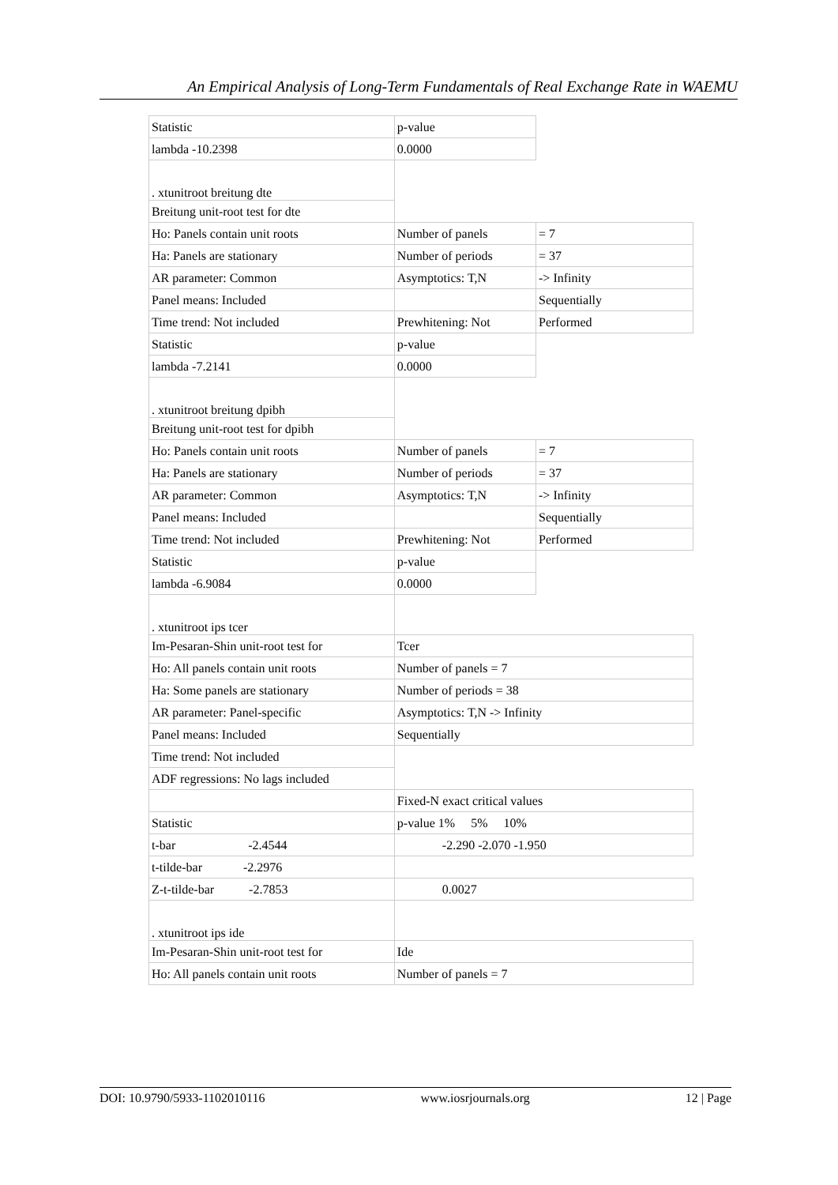An Empirical Analysis of Long-Term Fundamentals of Real Exchange Rate in WAEMU
| Statistic | p-value | |
| lambda -10.2398 | 0.0000 | |
| . xtunitroot breitung dte | | |
| Breitung unit-root test for dte | | |
| Ho: Panels contain unit roots | Number of panels | = 7 |
| Ha: Panels are stationary | Number of periods | = 37 |
| AR parameter: Common | Asymptotics: T,N | -> Infinity |
| Panel means: Included | | Sequentially |
| Time trend: Not included | Prewhitening: Not | Performed |
| Statistic | p-value | |
| lambda -7.2141 | 0.0000 | |
| . xtunitroot breitung dpibh | | |
| Breitung unit-root test for dpibh | | |
| Ho: Panels contain unit roots | Number of panels | = 7 |
| Ha: Panels are stationary | Number of periods | = 37 |
| AR parameter: Common | Asymptotics: T,N | -> Infinity |
| Panel means: Included | | Sequentially |
| Time trend: Not included | Prewhitening: Not | Performed |
| Statistic | p-value | |
| lambda -6.9084 | 0.0000 | |
| . xtunitroot ips tcer | | |
| Im-Pesaran-Shin unit-root test for | Tcer | |
| Ho: All panels contain unit roots | Number of panels = 7 | |
| Ha: Some panels are stationary | Number of periods = 38 | |
| AR parameter: Panel-specific | Asymptotics: T,N -> Infinity | |
| Panel means: Included | Sequentially | |
| Time trend: Not included | | |
| ADF regressions: No lags included | | |
| | Fixed-N exact critical values | |
| Statistic | p-value 1% 5% 10% | |
| t-bar -2.4544 | -2.290 -2.070 -1.950 | |
| t-tilde-bar -2.2976 | | |
| Z-t-tilde-bar -2.7853 | 0.0027 | |
| . xtunitroot ips ide | | |
| Im-Pesaran-Shin unit-root test for | Ide | |
| Ho: All panels contain unit roots | Number of panels = 7 | |
DOI: 10.9790/5933-1102010116 www.iosrjournals.org 12 | Page